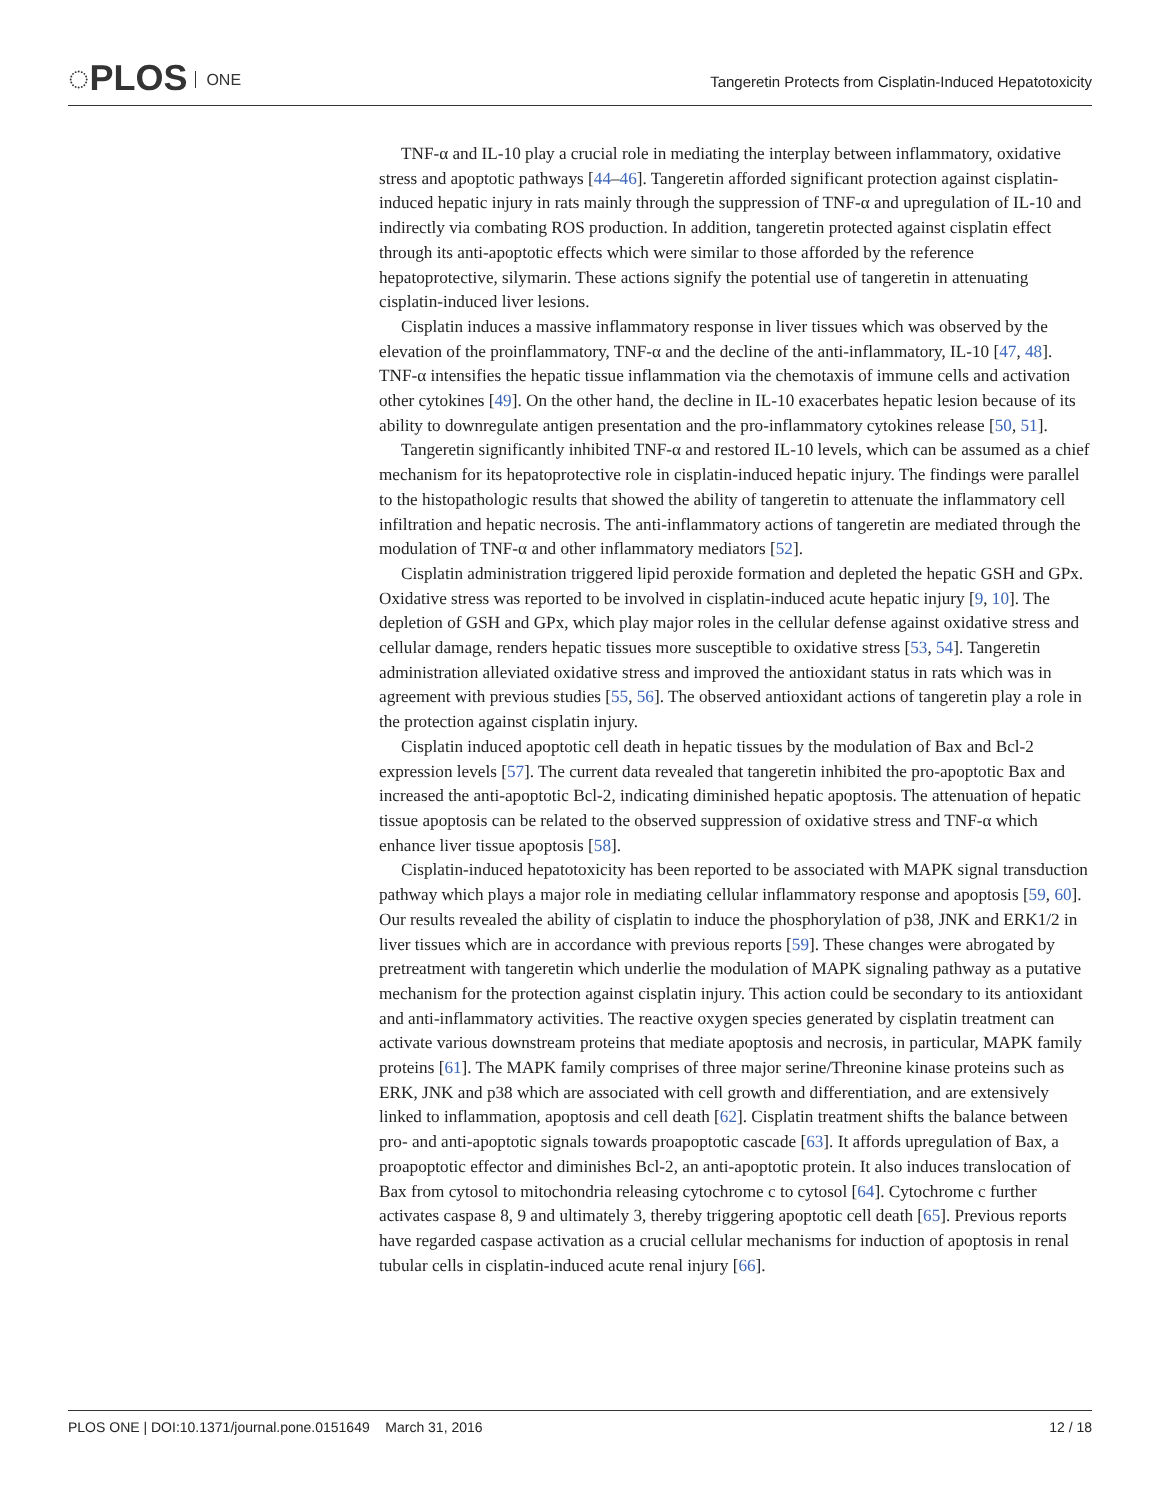◌PLOS ONE
Tangeretin Protects from Cisplatin-Induced Hepatotoxicity
TNF-α and IL-10 play a crucial role in mediating the interplay between inflammatory, oxidative stress and apoptotic pathways [44–46]. Tangeretin afforded significant protection against cisplatin-induced hepatic injury in rats mainly through the suppression of TNF-α and upregulation of IL-10 and indirectly via combating ROS production. In addition, tangeretin protected against cisplatin effect through its anti-apoptotic effects which were similar to those afforded by the reference hepatoprotective, silymarin. These actions signify the potential use of tangeretin in attenuating cisplatin-induced liver lesions.
Cisplatin induces a massive inflammatory response in liver tissues which was observed by the elevation of the proinflammatory, TNF-α and the decline of the anti-inflammatory, IL-10 [47, 48]. TNF-α intensifies the hepatic tissue inflammation via the chemotaxis of immune cells and activation other cytokines [49]. On the other hand, the decline in IL-10 exacerbates hepatic lesion because of its ability to downregulate antigen presentation and the pro-inflammatory cytokines release [50, 51].
Tangeretin significantly inhibited TNF-α and restored IL-10 levels, which can be assumed as a chief mechanism for its hepatoprotective role in cisplatin-induced hepatic injury. The findings were parallel to the histopathologic results that showed the ability of tangeretin to attenuate the inflammatory cell infiltration and hepatic necrosis. The anti-inflammatory actions of tangeretin are mediated through the modulation of TNF-α and other inflammatory mediators [52].
Cisplatin administration triggered lipid peroxide formation and depleted the hepatic GSH and GPx. Oxidative stress was reported to be involved in cisplatin-induced acute hepatic injury [9, 10]. The depletion of GSH and GPx, which play major roles in the cellular defense against oxidative stress and cellular damage, renders hepatic tissues more susceptible to oxidative stress [53, 54]. Tangeretin administration alleviated oxidative stress and improved the antioxidant status in rats which was in agreement with previous studies [55, 56]. The observed antioxidant actions of tangeretin play a role in the protection against cisplatin injury.
Cisplatin induced apoptotic cell death in hepatic tissues by the modulation of Bax and Bcl-2 expression levels [57]. The current data revealed that tangeretin inhibited the pro-apoptotic Bax and increased the anti-apoptotic Bcl-2, indicating diminished hepatic apoptosis. The attenuation of hepatic tissue apoptosis can be related to the observed suppression of oxidative stress and TNF-α which enhance liver tissue apoptosis [58].
Cisplatin-induced hepatotoxicity has been reported to be associated with MAPK signal transduction pathway which plays a major role in mediating cellular inflammatory response and apoptosis [59, 60]. Our results revealed the ability of cisplatin to induce the phosphorylation of p38, JNK and ERK1/2 in liver tissues which are in accordance with previous reports [59]. These changes were abrogated by pretreatment with tangeretin which underlie the modulation of MAPK signaling pathway as a putative mechanism for the protection against cisplatin injury. This action could be secondary to its antioxidant and anti-inflammatory activities. The reactive oxygen species generated by cisplatin treatment can activate various downstream proteins that mediate apoptosis and necrosis, in particular, MAPK family proteins [61]. The MAPK family comprises of three major serine/Threonine kinase proteins such as ERK, JNK and p38 which are associated with cell growth and differentiation, and are extensively linked to inflammation, apoptosis and cell death [62]. Cisplatin treatment shifts the balance between pro- and anti-apoptotic signals towards proapoptotic cascade [63]. It affords upregulation of Bax, a proapoptotic effector and diminishes Bcl-2, an anti-apoptotic protein. It also induces translocation of Bax from cytosol to mitochondria releasing cytochrome c to cytosol [64]. Cytochrome c further activates caspase 8, 9 and ultimately 3, thereby triggering apoptotic cell death [65]. Previous reports have regarded caspase activation as a crucial cellular mechanisms for induction of apoptosis in renal tubular cells in cisplatin-induced acute renal injury [66].
PLOS ONE | DOI:10.1371/journal.pone.0151649 March 31, 2016 12 / 18